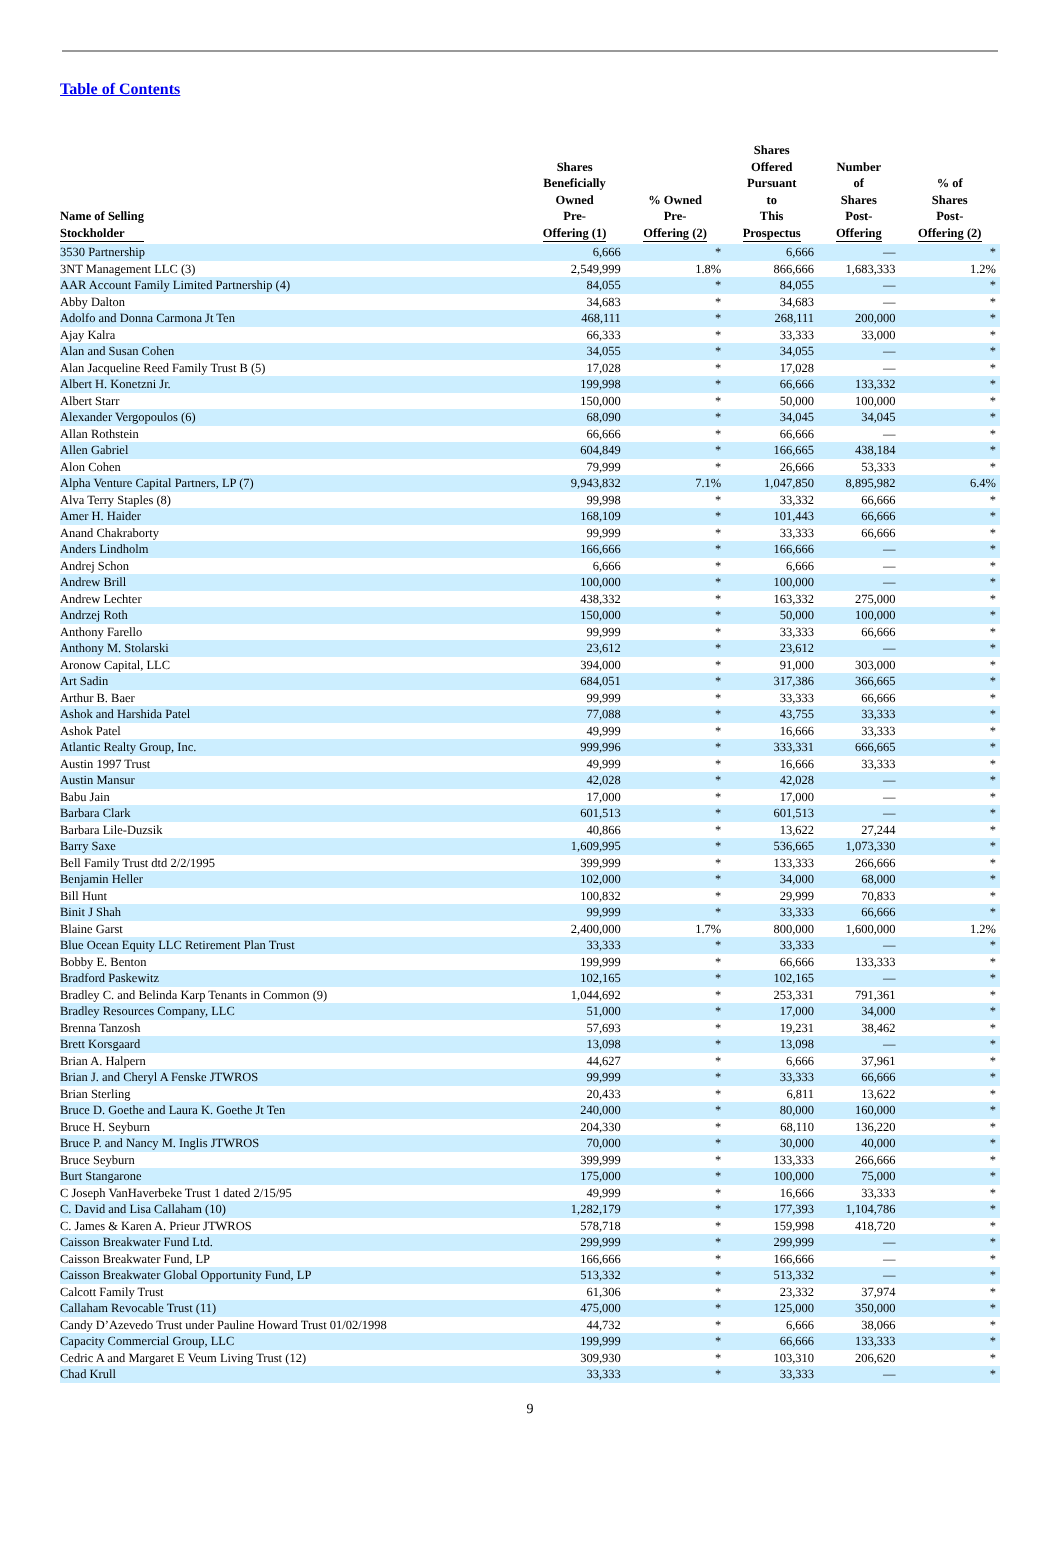Table of Contents
| Name of Selling Stockholder | Shares Beneficially Owned Pre- Offering (1) | % Owned Pre- Offering (2) | Shares Offered Pursuant to This Prospectus | Number of Shares Post- Offering | % of Shares Post- Offering (2) |
| --- | --- | --- | --- | --- | --- |
| 3530 Partnership | 6,666 | * | 6,666 | — | * |
| 3NT Management LLC (3) | 2,549,999 | 1.8% | 866,666 | 1,683,333 | 1.2% |
| AAR Account Family Limited Partnership (4) | 84,055 | * | 84,055 | — | * |
| Abby Dalton | 34,683 | * | 34,683 | — | * |
| Adolfo and Donna Carmona Jt Ten | 468,111 | * | 268,111 | 200,000 | * |
| Ajay Kalra | 66,333 | * | 33,333 | 33,000 | * |
| Alan and Susan Cohen | 34,055 | * | 34,055 | — | * |
| Alan Jacqueline Reed Family Trust B (5) | 17,028 | * | 17,028 | — | * |
| Albert H. Konetzni Jr. | 199,998 | * | 66,666 | 133,332 | * |
| Albert Starr | 150,000 | * | 50,000 | 100,000 | * |
| Alexander Vergopoulos (6) | 68,090 | * | 34,045 | 34,045 | * |
| Allan Rothstein | 66,666 | * | 66,666 | — | * |
| Allen Gabriel | 604,849 | * | 166,665 | 438,184 | * |
| Alon Cohen | 79,999 | * | 26,666 | 53,333 | * |
| Alpha Venture Capital Partners, LP (7) | 9,943,832 | 7.1% | 1,047,850 | 8,895,982 | 6.4% |
| Alva Terry Staples (8) | 99,998 | * | 33,332 | 66,666 | * |
| Amer H. Haider | 168,109 | * | 101,443 | 66,666 | * |
| Anand Chakraborty | 99,999 | * | 33,333 | 66,666 | * |
| Anders Lindholm | 166,666 | * | 166,666 | — | * |
| Andrej Schon | 6,666 | * | 6,666 | — | * |
| Andrew Brill | 100,000 | * | 100,000 | — | * |
| Andrew Lechter | 438,332 | * | 163,332 | 275,000 | * |
| Andrzej Roth | 150,000 | * | 50,000 | 100,000 | * |
| Anthony Farello | 99,999 | * | 33,333 | 66,666 | * |
| Anthony M. Stolarski | 23,612 | * | 23,612 | — | * |
| Aronow Capital, LLC | 394,000 | * | 91,000 | 303,000 | * |
| Art Sadin | 684,051 | * | 317,386 | 366,665 | * |
| Arthur B. Baer | 99,999 | * | 33,333 | 66,666 | * |
| Ashok and Harshida Patel | 77,088 | * | 43,755 | 33,333 | * |
| Ashok Patel | 49,999 | * | 16,666 | 33,333 | * |
| Atlantic Realty Group, Inc. | 999,996 | * | 333,331 | 666,665 | * |
| Austin 1997 Trust | 49,999 | * | 16,666 | 33,333 | * |
| Austin Mansur | 42,028 | * | 42,028 | — | * |
| Babu Jain | 17,000 | * | 17,000 | — | * |
| Barbara Clark | 601,513 | * | 601,513 | — | * |
| Barbara Lile-Duzsik | 40,866 | * | 13,622 | 27,244 | * |
| Barry Saxe | 1,609,995 | * | 536,665 | 1,073,330 | * |
| Bell Family Trust dtd 2/2/1995 | 399,999 | * | 133,333 | 266,666 | * |
| Benjamin Heller | 102,000 | * | 34,000 | 68,000 | * |
| Bill Hunt | 100,832 | * | 29,999 | 70,833 | * |
| Binit J Shah | 99,999 | * | 33,333 | 66,666 | * |
| Blaine Garst | 2,400,000 | 1.7% | 800,000 | 1,600,000 | 1.2% |
| Blue Ocean Equity LLC Retirement Plan Trust | 33,333 | * | 33,333 | — | * |
| Bobby E. Benton | 199,999 | * | 66,666 | 133,333 | * |
| Bradford Paskewitz | 102,165 | * | 102,165 | — | * |
| Bradley C. and Belinda Karp Tenants in Common (9) | 1,044,692 | * | 253,331 | 791,361 | * |
| Bradley Resources Company, LLC | 51,000 | * | 17,000 | 34,000 | * |
| Brenna Tanzosh | 57,693 | * | 19,231 | 38,462 | * |
| Brett Korsgaard | 13,098 | * | 13,098 | — | * |
| Brian A. Halpern | 44,627 | * | 6,666 | 37,961 | * |
| Brian J. and Cheryl A Fenske JTWROS | 99,999 | * | 33,333 | 66,666 | * |
| Brian Sterling | 20,433 | * | 6,811 | 13,622 | * |
| Bruce D. Goethe and Laura K. Goethe Jt Ten | 240,000 | * | 80,000 | 160,000 | * |
| Bruce H. Seyburn | 204,330 | * | 68,110 | 136,220 | * |
| Bruce P. and Nancy M. Inglis JTWROS | 70,000 | * | 30,000 | 40,000 | * |
| Bruce Seyburn | 399,999 | * | 133,333 | 266,666 | * |
| Burt Stangarone | 175,000 | * | 100,000 | 75,000 | * |
| C Joseph VanHaverbeke Trust 1 dated 2/15/95 | 49,999 | * | 16,666 | 33,333 | * |
| C. David and Lisa Callaham (10) | 1,282,179 | * | 177,393 | 1,104,786 | * |
| C. James & Karen A. Prieur JTWROS | 578,718 | * | 159,998 | 418,720 | * |
| Caisson Breakwater Fund Ltd. | 299,999 | * | 299,999 | — | * |
| Caisson Breakwater Fund, LP | 166,666 | * | 166,666 | — | * |
| Caisson Breakwater Global Opportunity Fund, LP | 513,332 | * | 513,332 | — | * |
| Calcott Family Trust | 61,306 | * | 23,332 | 37,974 | * |
| Callaham Revocable Trust (11) | 475,000 | * | 125,000 | 350,000 | * |
| Candy D’Azevedo Trust under Pauline Howard Trust 01/02/1998 | 44,732 | * | 6,666 | 38,066 | * |
| Capacity Commercial Group, LLC | 199,999 | * | 66,666 | 133,333 | * |
| Cedric A and Margaret E Veum Living Trust (12) | 309,930 | * | 103,310 | 206,620 | * |
| Chad Krull | 33,333 | * | 33,333 | — | * |
9